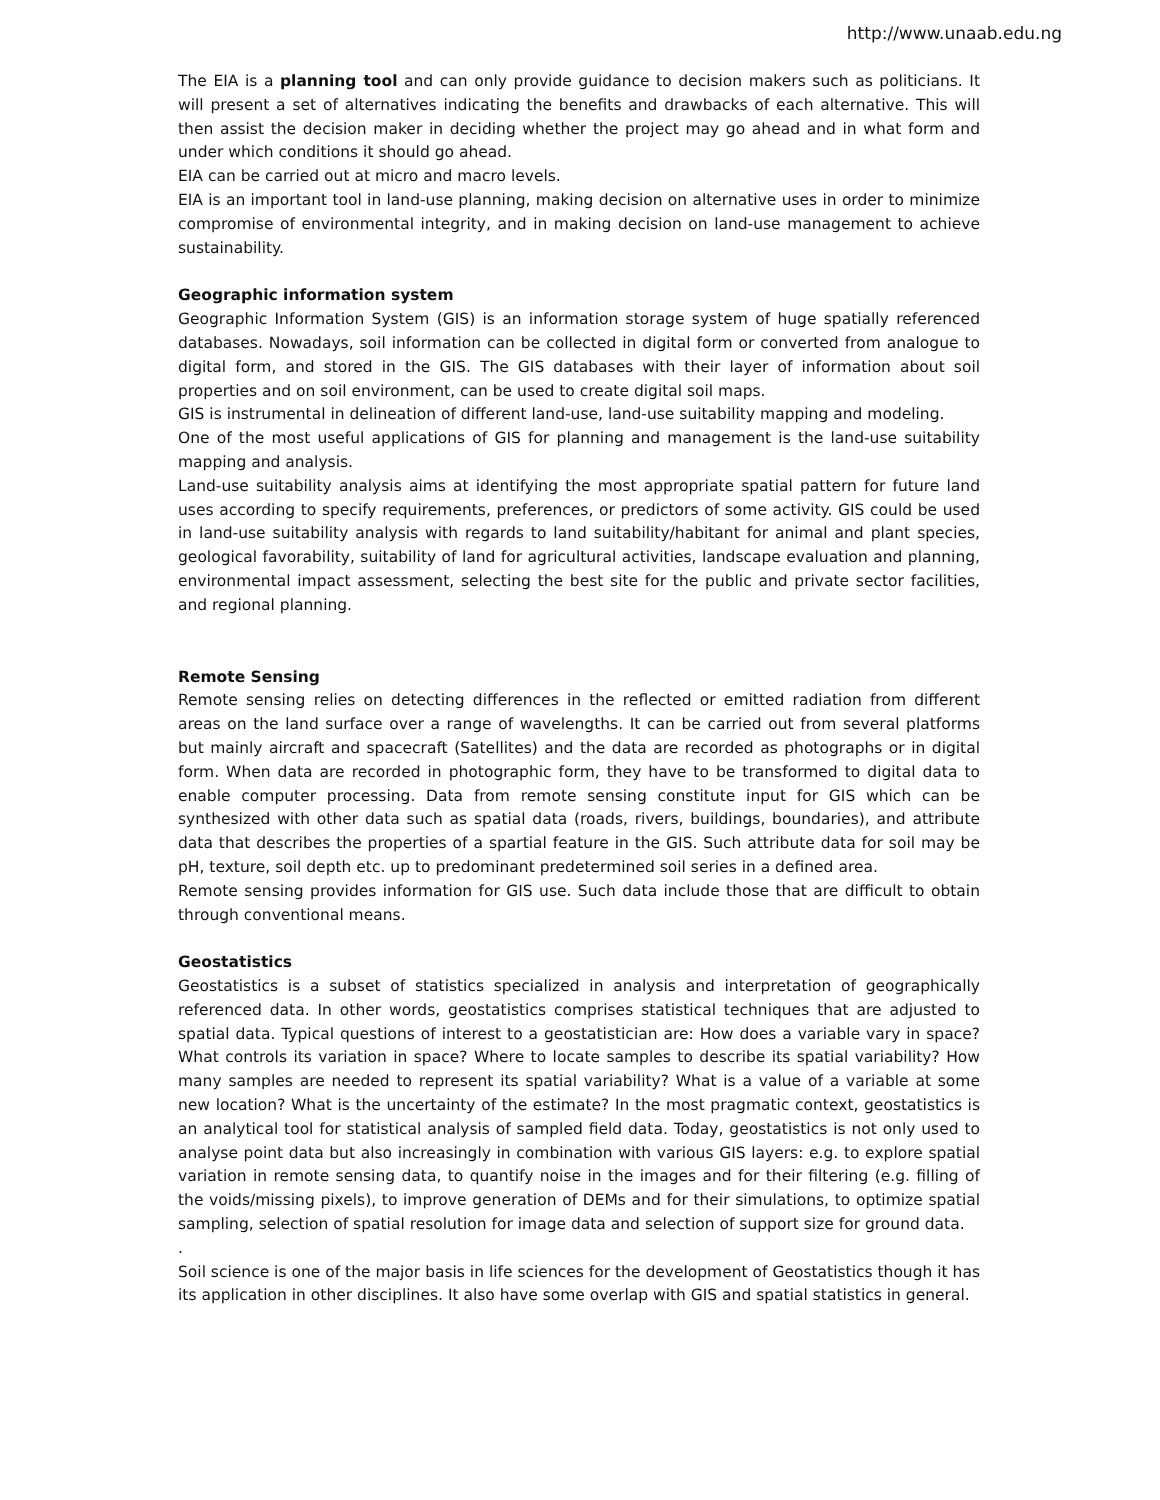http://www.unaab.edu.ng
The EIA is a planning tool and can only provide guidance to decision makers such as politicians. It will present a set of alternatives indicating the benefits and drawbacks of each alternative. This will then assist the decision maker in deciding whether the project may go ahead and in what form and under which conditions it should go ahead.
EIA can be carried out at micro and macro levels.
EIA is an important tool in land-use planning, making decision on alternative uses in order to minimize compromise of environmental integrity, and in making decision on land-use management to achieve sustainability.
Geographic information system
Geographic Information System (GIS) is an information storage system of huge spatially referenced databases. Nowadays, soil information can be collected in digital form or converted from analogue to digital form, and stored in the GIS. The GIS databases with their layer of information about soil properties and on soil environment, can be used to create digital soil maps.
GIS is instrumental in delineation of different land-use, land-use suitability mapping and modeling.
One of the most useful applications of GIS for planning and management is the land-use suitability mapping and analysis.
Land-use suitability analysis aims at identifying the most appropriate spatial pattern for future land uses according to specify requirements, preferences, or predictors of some activity. GIS could be used in land-use suitability analysis with regards to land suitability/habitant for animal and plant species, geological favorability, suitability of land for agricultural activities, landscape evaluation and planning, environmental impact assessment, selecting the best site for the public and private sector facilities, and regional planning.
Remote Sensing
Remote sensing relies on detecting differences in the reflected or emitted radiation from different areas on the land surface over a range of wavelengths. It can be carried out from several platforms but mainly aircraft and spacecraft (Satellites) and the data are recorded as photographs or in digital form. When data are recorded in photographic form, they have to be transformed to digital data to enable computer processing. Data from remote sensing constitute input for GIS which can be synthesized with other data such as spatial data (roads, rivers, buildings, boundaries), and attribute data that describes the properties of a spartial feature in the GIS. Such attribute data for soil may be pH, texture, soil depth etc. up to predominant predetermined soil series in a defined area.
Remote sensing provides information for GIS use. Such data include those that are difficult to obtain through conventional means.
Geostatistics
Geostatistics is a subset of statistics specialized in analysis and interpretation of geographically referenced data. In other words, geostatistics comprises statistical techniques that are adjusted to spatial data. Typical questions of interest to a geostatistician are: How does a variable vary in space? What controls its variation in space? Where to locate samples to describe its spatial variability? How many samples are needed to represent its spatial variability? What is a value of a variable at some new location? What is the uncertainty of the estimate? In the most pragmatic context, geostatistics is an analytical tool for statistical analysis of sampled field data. Today, geostatistics is not only used to analyse point data but also increasingly in combination with various GIS layers: e.g. to explore spatial variation in remote sensing data, to quantify noise in the images and for their filtering (e.g. filling of the voids/missing pixels), to improve generation of DEMs and for their simulations, to optimize spatial sampling, selection of spatial resolution for image data and selection of support size for ground data.
.
Soil science is one of the major basis in life sciences for the development of Geostatistics though it has its application in other disciplines. It also have some overlap with GIS and spatial statistics in general.